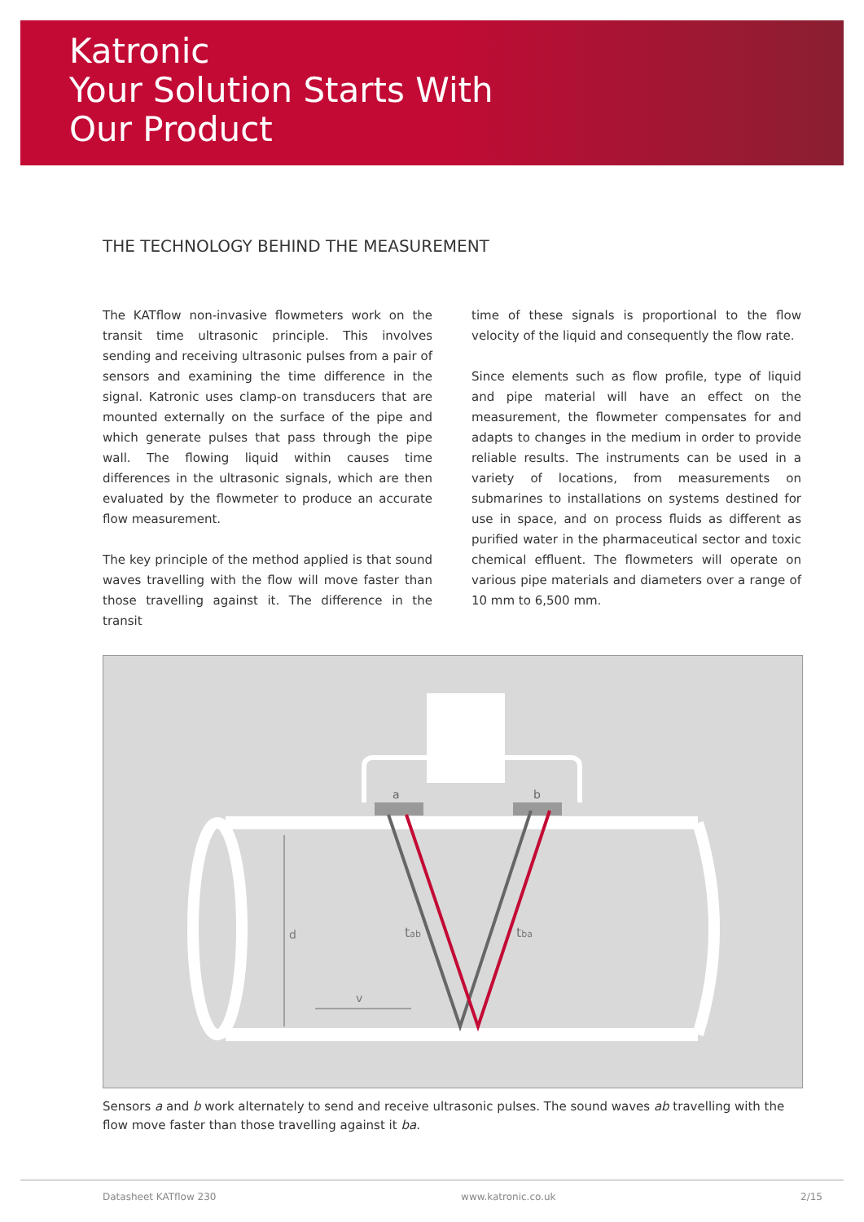Katronic
Your Solution Starts With
Our Product
THE TECHNOLOGY BEHIND THE MEASUREMENT
The KATflow non-invasive flowmeters work on the transit time ultrasonic principle. This involves sending and receiving ultrasonic pulses from a pair of sensors and examining the time difference in the signal. Katronic uses clamp-on transducers that are mounted externally on the surface of the pipe and which generate pulses that pass through the pipe wall. The flowing liquid within causes time differences in the ultrasonic signals, which are then evaluated by the flowmeter to produce an accurate flow measurement.
The key principle of the method applied is that sound waves travelling with the flow will move faster than those travelling against it. The difference in the transit
time of these signals is proportional to the flow velocity of the liquid and consequently the flow rate.
Since elements such as flow profile, type of liquid and pipe material will have an effect on the measurement, the flowmeter compensates for and adapts to changes in the medium in order to provide reliable results. The instruments can be used in a variety of locations, from measurements on submarines to installations on systems destined for use in space, and on process fluids as different as purified water in the pharmaceutical sector and toxic chemical effluent. The flowmeters will operate on various pipe materials and diameters over a range of 10 mm to 6,500 mm.
a
b
d
tab
tba
v
Sensors a and b work alternately to send and receive ultrasonic pulses. The sound waves ab travelling with the flow move faster than those travelling against it ba.
Datasheet KATflow 230 www.katronic.co.uk 2/15